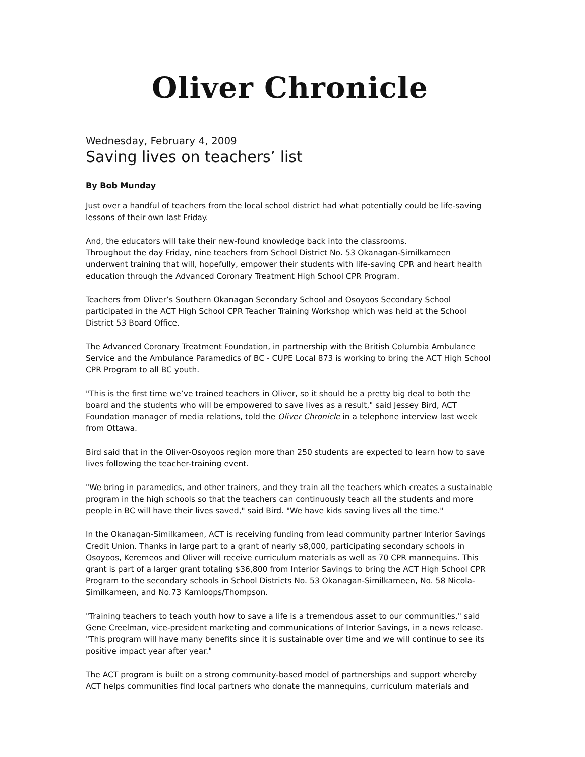Oliver Chronicle
Wednesday, February 4, 2009
Saving lives on teachers’ list
By Bob Munday
Just over a handful of teachers from the local school district had what potentially could be life-saving lessons of their own last Friday.
And, the educators will take their new-found knowledge back into the classrooms.
Throughout the day Friday, nine teachers from School District No. 53 Okanagan-Similkameen underwent training that will, hopefully, empower their students with life-saving CPR and heart health education through the Advanced Coronary Treatment High School CPR Program.
Teachers from Oliver’s Southern Okanagan Secondary School and Osoyoos Secondary School participated in the ACT High School CPR Teacher Training Workshop which was held at the School District 53 Board Office.
The Advanced Coronary Treatment Foundation, in partnership with the British Columbia Ambulance Service and the Ambulance Paramedics of BC - CUPE Local 873 is working to bring the ACT High School CPR Program to all BC youth.
"This is the first time we’ve trained teachers in Oliver, so it should be a pretty big deal to both the board and the students who will be empowered to save lives as a result," said Jessey Bird, ACT Foundation manager of media relations, told the Oliver Chronicle in a telephone interview last week from Ottawa.
Bird said that in the Oliver-Osoyoos region more than 250 students are expected to learn how to save lives following the teacher-training event.
"We bring in paramedics, and other trainers, and they train all the teachers which creates a sustainable program in the high schools so that the teachers can continuously teach all the students and more people in BC will have their lives saved," said Bird. "We have kids saving lives all the time."
In the Okanagan-Similkameen, ACT is receiving funding from lead community partner Interior Savings Credit Union. Thanks in large part to a grant of nearly $8,000, participating secondary schools in Osoyoos, Keremeos and Oliver will receive curriculum materials as well as 70 CPR mannequins. This grant is part of a larger grant totaling $36,800 from Interior Savings to bring the ACT High School CPR Program to the secondary schools in School Districts No. 53 Okanagan-Similkameen, No. 58 Nicola-Similkameen, and No.73 Kamloops/Thompson.
"Training teachers to teach youth how to save a life is a tremendous asset to our communities," said Gene Creelman, vice-president marketing and communications of Interior Savings, in a news release. "This program will have many benefits since it is sustainable over time and we will continue to see its positive impact year after year."
The ACT program is built on a strong community-based model of partnerships and support whereby ACT helps communities find local partners who donate the mannequins, curriculum materials and